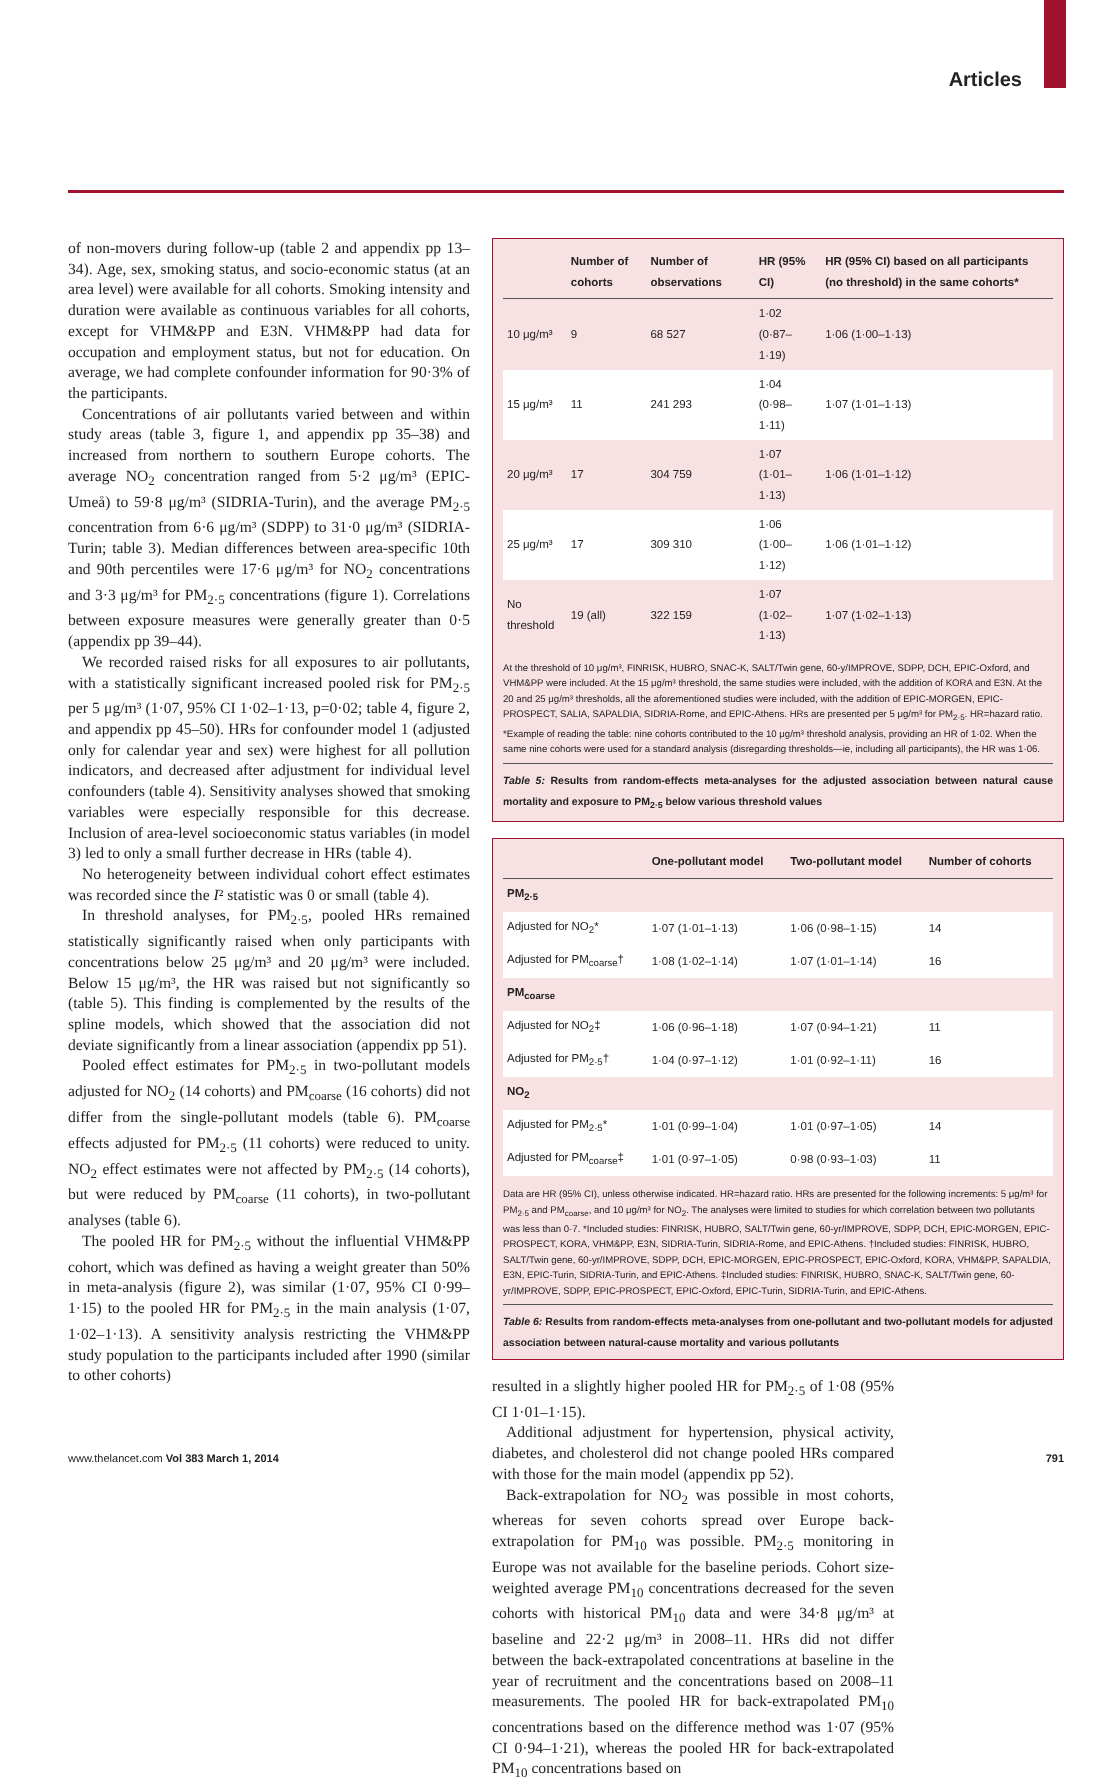Articles
of non-movers during follow-up (table 2 and appendix pp 13–34). Age, sex, smoking status, and socio-economic status (at an area level) were available for all cohorts. Smoking intensity and duration were available as continuous variables for all cohorts, except for VHM&PP and E3N. VHM&PP had data for occupation and employment status, but not for education. On average, we had complete confounder information for 90·3% of the participants.
Concentrations of air pollutants varied between and within study areas (table 3, figure 1, and appendix pp 35–38) and increased from northern to southern Europe cohorts. The average NO<sub>2</sub> concentration ranged from 5·2 μg/m³ (EPIC-Umeå) to 59·8 μg/m³ (SIDRIA-Turin), and the average PM<sub>2·5</sub> concentration from 6·6 μg/m³ (SDPP) to 31·0 μg/m³ (SIDRIA-Turin; table 3). Median differences between area-specific 10th and 90th percentiles were 17·6 μg/m³ for NO<sub>2</sub> concentrations and 3·3 μg/m³ for PM<sub>2·5</sub> concentrations (figure 1). Correlations between exposure measures were generally greater than 0·5 (appendix pp 39–44).
We recorded raised risks for all exposures to air pollutants, with a statistically significant increased pooled risk for PM<sub>2·5</sub> per 5 μg/m³ (1·07, 95% CI 1·02–1·13, p=0·02; table 4, figure 2, and appendix pp 45–50). HRs for confounder model 1 (adjusted only for calendar year and sex) were highest for all pollution indicators, and decreased after adjustment for individual level confounders (table 4). Sensitivity analyses showed that smoking variables were especially responsible for this decrease. Inclusion of area-level socioeconomic status variables (in model 3) led to only a small further decrease in HRs (table 4).
No heterogeneity between individual cohort effect estimates was recorded since the I² statistic was 0 or small (table 4).
In threshold analyses, for PM<sub>2·5</sub>, pooled HRs remained statistically significantly raised when only participants with concentrations below 25 μg/m³ and 20 μg/m³ were included. Below 15 μg/m³, the HR was raised but not significantly so (table 5). This finding is complemented by the results of the spline models, which showed that the association did not deviate significantly from a linear association (appendix pp 51).
Pooled effect estimates for PM<sub>2·5</sub> in two-pollutant models adjusted for NO<sub>2</sub> (14 cohorts) and PM<sub>coarse</sub> (16 cohorts) did not differ from the single-pollutant models (table 6). PM<sub>coarse</sub> effects adjusted for PM<sub>2·5</sub> (11 cohorts) were reduced to unity. NO<sub>2</sub> effect estimates were not affected by PM<sub>2·5</sub> (14 cohorts), but were reduced by PM<sub>coarse</sub> (11 cohorts), in two-pollutant analyses (table 6).
The pooled HR for PM<sub>2·5</sub> without the influential VHM&PP cohort, which was defined as having a weight greater than 50% in meta-analysis (figure 2), was similar (1·07, 95% CI 0·99–1·15) to the pooled HR for PM<sub>2·5</sub> in the main analysis (1·07, 1·02–1·13). A sensitivity analysis restricting the VHM&PP study population to the participants included after 1990 (similar to other cohorts)
| | Number of cohorts | Number of observations | HR (95% CI) | HR (95% CI) based on all participants (no threshold) in the same cohorts* |
| --- | --- | --- | --- | --- |
| 10 μg/m³ | 9 | 68 527 | 1·02 (0·87–1·19) | 1·06 (1·00–1·13) |
| 15 μg/m³ | 11 | 241 293 | 1·04 (0·98–1·11) | 1·07 (1·01–1·13) |
| 20 μg/m³ | 17 | 304 759 | 1·07 (1·01–1·13) | 1·06 (1·01–1·12) |
| 25 μg/m³ | 17 | 309 310 | 1·06 (1·00–1·12) | 1·06 (1·01–1·12) |
| No threshold | 19 (all) | 322 159 | 1·07 (1·02–1·13) | 1·07 (1·02–1·13) |
At the threshold of 10 μg/m³, FINRISK, HUBRO, SNAC-K, SALT/Twin gene, 60-y/IMPROVE, SDPP, DCH, EPIC-Oxford, and VHM&PP were included. At the 15 μg/m³ threshold, the same studies were included, with the addition of KORA and E3N. At the 20 and 25 μg/m³ thresholds, all the aforementioned studies were included, with the addition of EPIC-MORGEN, EPIC-PROSPECT, SALIA, SAPALDIA, SIDRIA-Rome, and EPIC-Athens. HRs are presented per 5 μg/m³ for PM<sub>2·5</sub>. HR=hazard ratio. *Example of reading the table: nine cohorts contributed to the 10 μg/m³ threshold analysis, providing an HR of 1·02. When the same nine cohorts were used for a standard analysis (disregarding thresholds—ie, including all participants), the HR was 1·06.
Table 5: Results from random-effects meta-analyses for the adjusted association between natural cause mortality and exposure to PM<sub>2·5</sub> below various threshold values
| | One-pollutant model | Two-pollutant model | Number of cohorts |
| --- | --- | --- | --- |
| PM<sub>2·5</sub> | | | |
| Adjusted for NO<sub>2</sub>* | 1·07 (1·01–1·13) | 1·06 (0·98–1·15) | 14 |
| Adjusted for PM<sub>coarse</sub>† | 1·08 (1·02–1·14) | 1·07 (1·01–1·14) | 16 |
| PM<sub>coarse</sub> | | | |
| Adjusted for NO<sub>2</sub>‡ | 1·06 (0·96–1·18) | 1·07 (0·94–1·21) | 11 |
| Adjusted for PM<sub>2·5</sub>† | 1·04 (0·97–1·12) | 1·01 (0·92–1·11) | 16 |
| NO<sub>2</sub> | | | |
| Adjusted for PM<sub>2·5</sub>* | 1·01 (0·99–1·04) | 1·01 (0·97–1·05) | 14 |
| Adjusted for PM<sub>coarse</sub>‡ | 1·01 (0·97–1·05) | 0·98 (0·93–1·03) | 11 |
Data are HR (95% CI), unless otherwise indicated. HR=hazard ratio. HRs are presented for the following increments: 5 μg/m³ for PM<sub>2·5</sub> and PM<sub>coarse</sub>, and 10 μg/m³ for NO<sub>2</sub>. The analyses were limited to studies for which correlation between two pollutants was less than 0·7. *Included studies: FINRISK, HUBRO, SALT/Twin gene, 60-yr/IMPROVE, SDPP, DCH, EPIC-MORGEN, EPIC-PROSPECT, KORA, VHM&PP, E3N, SIDRIA-Turin, SIDRIA-Rome, and EPIC-Athens. †Included studies: FINRISK, HUBRO, SALT/Twin gene, 60-yr/IMPROVE, SDPP, DCH, EPIC-MORGEN, EPIC-PROSPECT, EPIC-Oxford, KORA, VHM&PP, SAPALDIA, E3N, EPIC-Turin, SIDRIA-Turin, and EPIC-Athens. ‡Included studies: FINRISK, HUBRO, SNAC-K, SALT/Twin gene, 60-yr/IMPROVE, SDPP, EPIC-PROSPECT, EPIC-Oxford, EPIC-Turin, SIDRIA-Turin, and EPIC-Athens.
Table 6: Results from random-effects meta-analyses from one-pollutant and two-pollutant models for adjusted association between natural-cause mortality and various pollutants
resulted in a slightly higher pooled HR for PM<sub>2·5</sub> of 1·08 (95% CI 1·01–1·15).
Additional adjustment for hypertension, physical activity, diabetes, and cholesterol did not change pooled HRs compared with those for the main model (appendix pp 52).
Back-extrapolation for NO<sub>2</sub> was possible in most cohorts, whereas for seven cohorts spread over Europe back-extrapolation for PM<sub>10</sub> was possible. PM<sub>2·5</sub> monitoring in Europe was not available for the baseline periods. Cohort size-weighted average PM<sub>10</sub> concentrations decreased for the seven cohorts with historical PM<sub>10</sub> data and were 34·8 μg/m³ at baseline and 22·2 μg/m³ in 2008–11. HRs did not differ between the back-extrapolated concentrations at baseline in the year of recruitment and the concentrations based on 2008–11 measurements. The pooled HR for back-extrapolated PM<sub>10</sub> concentrations based on the difference method was 1·07 (95% CI 0·94–1·21), whereas the pooled HR for back-extrapolated PM<sub>10</sub> concentrations based on
www.thelancet.com Vol 383 March 1, 2014 791